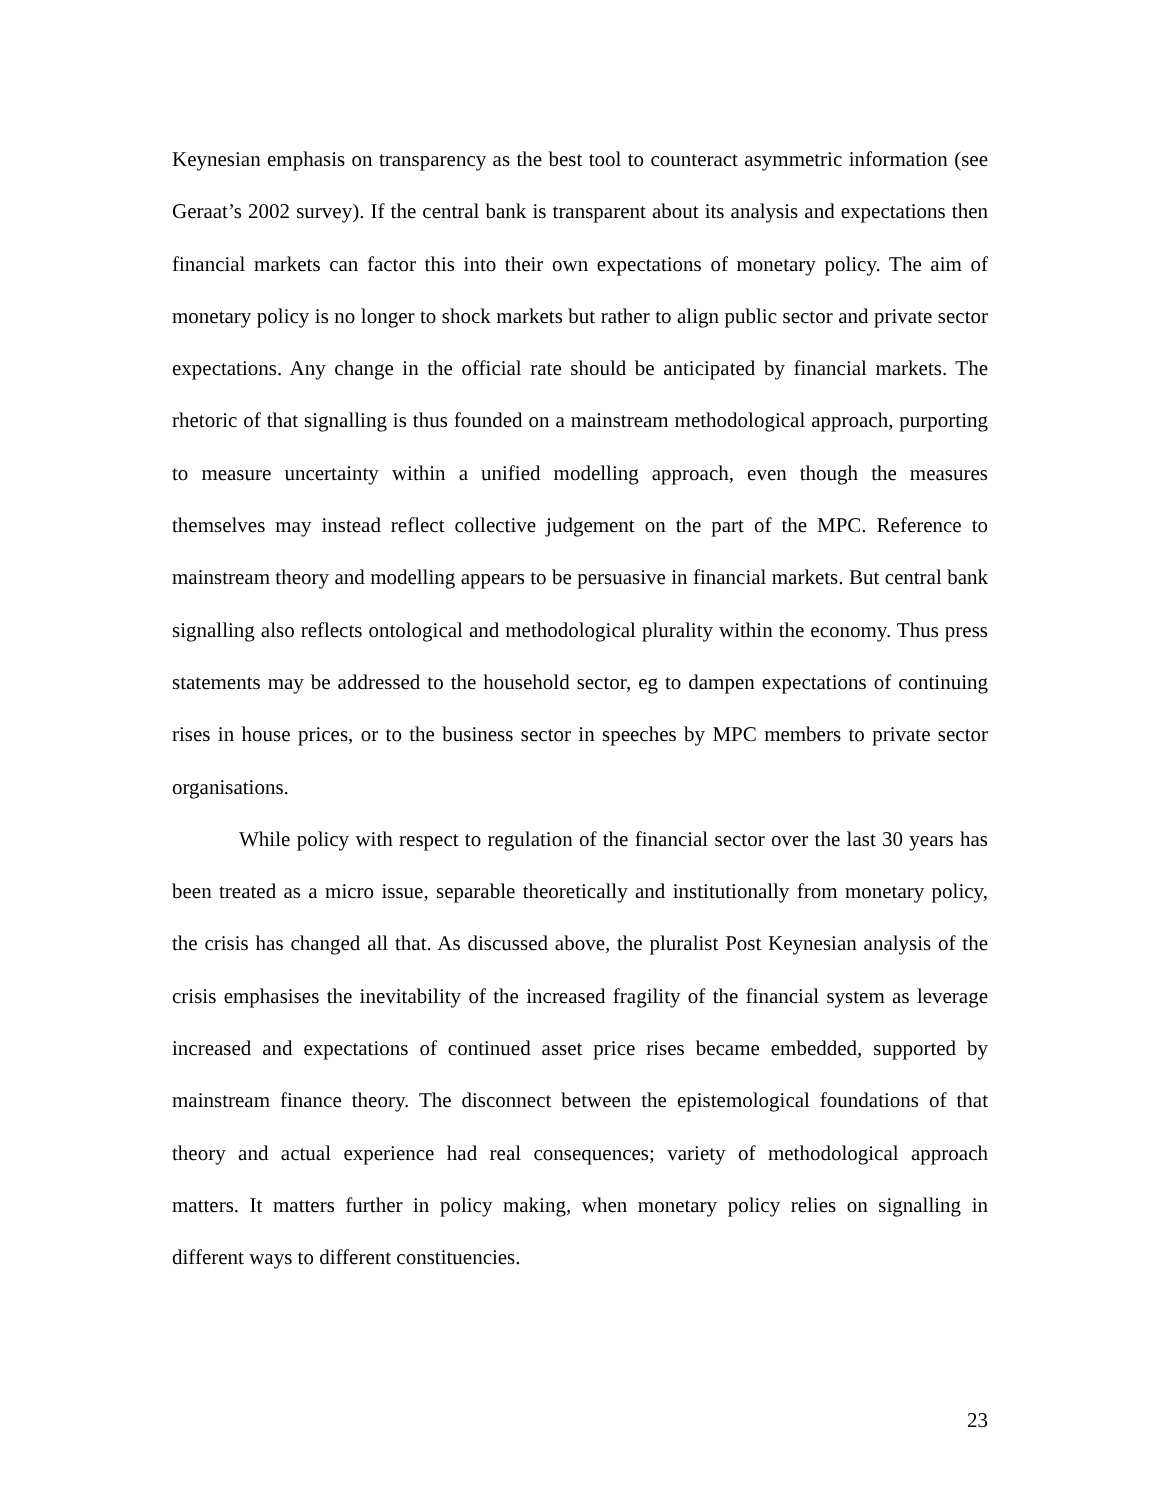Keynesian emphasis on transparency as the best tool to counteract asymmetric information (see Geraat’s 2002 survey). If the central bank is transparent about its analysis and expectations then financial markets can factor this into their own expectations of monetary policy. The aim of monetary policy is no longer to shock markets but rather to align public sector and private sector expectations. Any change in the official rate should be anticipated by financial markets. The rhetoric of that signalling is thus founded on a mainstream methodological approach, purporting to measure uncertainty within a unified modelling approach, even though the measures themselves may instead reflect collective judgement on the part of the MPC. Reference to mainstream theory and modelling appears to be persuasive in financial markets. But central bank signalling also reflects ontological and methodological plurality within the economy. Thus press statements may be addressed to the household sector, eg to dampen expectations of continuing rises in house prices, or to the business sector in speeches by MPC members to private sector organisations.
While policy with respect to regulation of the financial sector over the last 30 years has been treated as a micro issue, separable theoretically and institutionally from monetary policy, the crisis has changed all that. As discussed above, the pluralist Post Keynesian analysis of the crisis emphasises the inevitability of the increased fragility of the financial system as leverage increased and expectations of continued asset price rises became embedded, supported by mainstream finance theory. The disconnect between the epistemological foundations of that theory and actual experience had real consequences; variety of methodological approach matters. It matters further in policy making, when monetary policy relies on signalling in different ways to different constituencies.
23